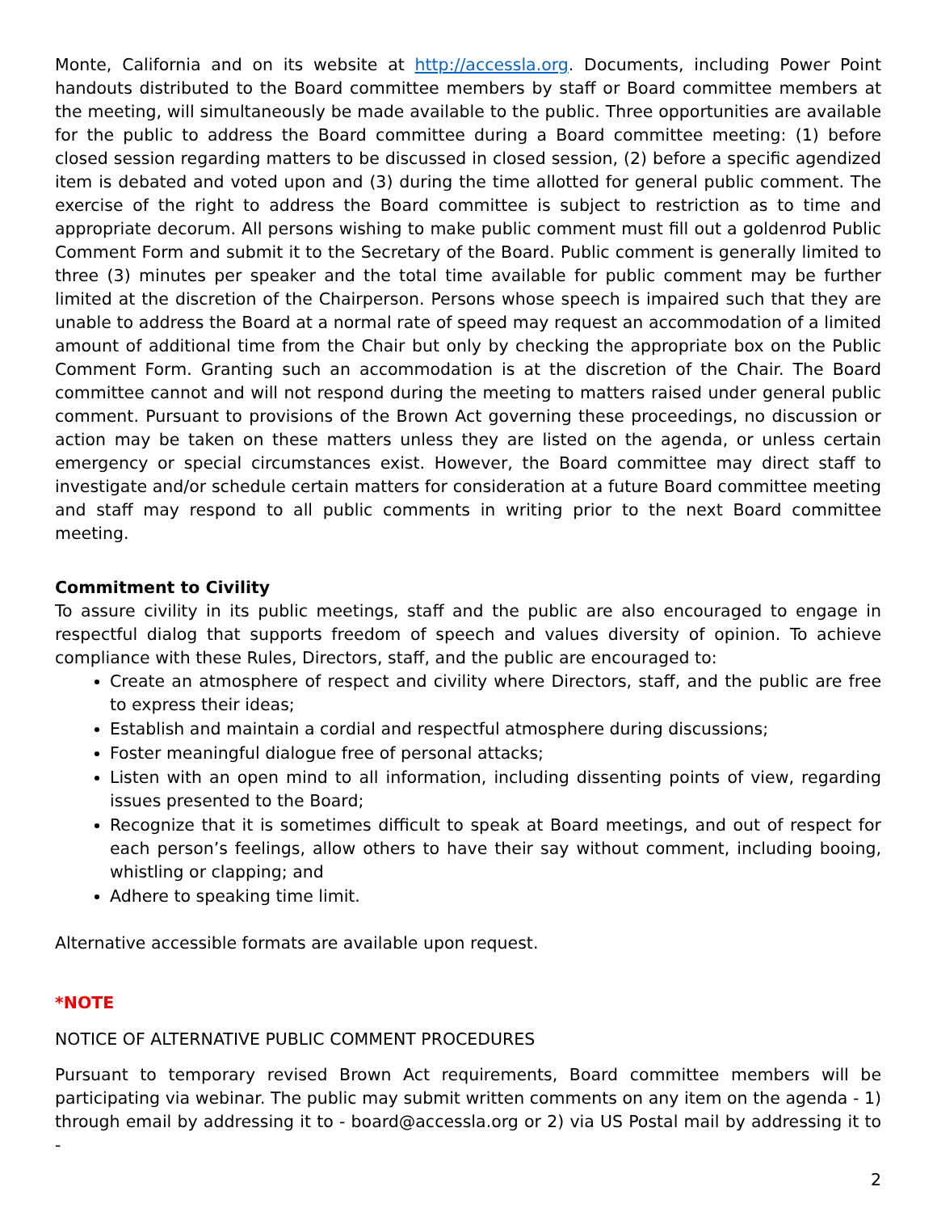Monte, California and on its website at http://accessla.org. Documents, including Power Point handouts distributed to the Board committee members by staff or Board committee members at the meeting, will simultaneously be made available to the public. Three opportunities are available for the public to address the Board committee during a Board committee meeting: (1) before closed session regarding matters to be discussed in closed session, (2) before a specific agendized item is debated and voted upon and (3) during the time allotted for general public comment. The exercise of the right to address the Board committee is subject to restriction as to time and appropriate decorum. All persons wishing to make public comment must fill out a goldenrod Public Comment Form and submit it to the Secretary of the Board. Public comment is generally limited to three (3) minutes per speaker and the total time available for public comment may be further limited at the discretion of the Chairperson. Persons whose speech is impaired such that they are unable to address the Board at a normal rate of speed may request an accommodation of a limited amount of additional time from the Chair but only by checking the appropriate box on the Public Comment Form. Granting such an accommodation is at the discretion of the Chair. The Board committee cannot and will not respond during the meeting to matters raised under general public comment. Pursuant to provisions of the Brown Act governing these proceedings, no discussion or action may be taken on these matters unless they are listed on the agenda, or unless certain emergency or special circumstances exist. However, the Board committee may direct staff to investigate and/or schedule certain matters for consideration at a future Board committee meeting and staff may respond to all public comments in writing prior to the next Board committee meeting.
Commitment to Civility
To assure civility in its public meetings, staff and the public are also encouraged to engage in respectful dialog that supports freedom of speech and values diversity of opinion. To achieve compliance with these Rules, Directors, staff, and the public are encouraged to:
Create an atmosphere of respect and civility where Directors, staff, and the public are free to express their ideas;
Establish and maintain a cordial and respectful atmosphere during discussions;
Foster meaningful dialogue free of personal attacks;
Listen with an open mind to all information, including dissenting points of view, regarding issues presented to the Board;
Recognize that it is sometimes difficult to speak at Board meetings, and out of respect for each person’s feelings, allow others to have their say without comment, including booing, whistling or clapping; and
Adhere to speaking time limit.
Alternative accessible formats are available upon request.
*NOTE
NOTICE OF ALTERNATIVE PUBLIC COMMENT PROCEDURES
Pursuant to temporary revised Brown Act requirements, Board committee members will be participating via webinar. The public may submit written comments on any item on the agenda - 1) through email by addressing it to - board@accessla.org or 2) via US Postal mail by addressing it to -
2